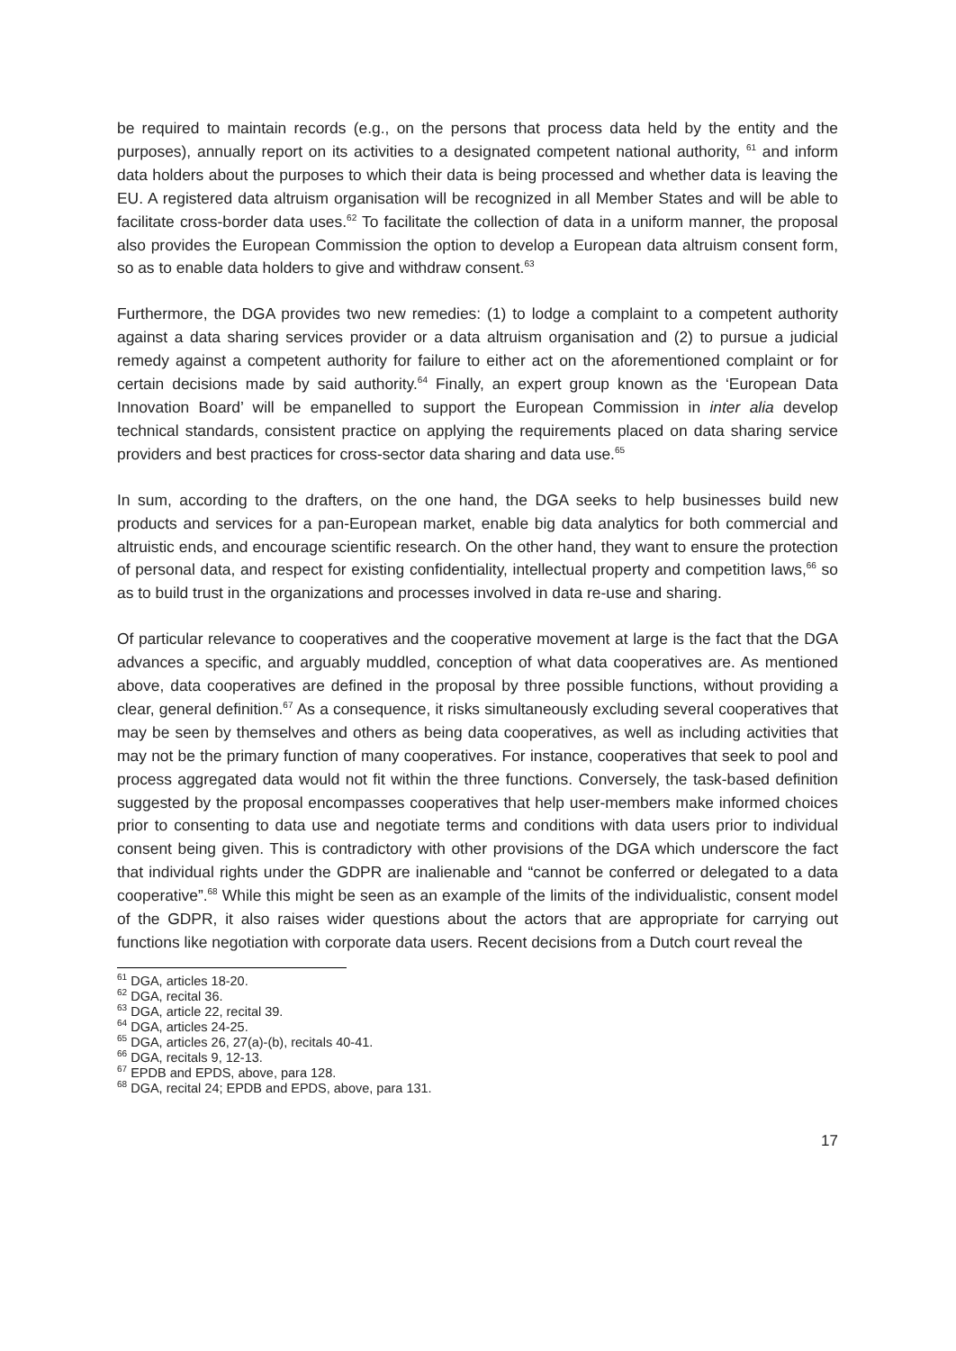be required to maintain records (e.g., on the persons that process data held by the entity and the purposes), annually report on its activities to a designated competent national authority, <sup>61</sup> and inform data holders about the purposes to which their data is being processed and whether data is leaving the EU. A registered data altruism organisation will be recognized in all Member States and will be able to facilitate cross-border data uses.<sup>62</sup> To facilitate the collection of data in a uniform manner, the proposal also provides the European Commission the option to develop a European data altruism consent form, so as to enable data holders to give and withdraw consent.<sup>63</sup>
Furthermore, the DGA provides two new remedies: (1) to lodge a complaint to a competent authority against a data sharing services provider or a data altruism organisation and (2) to pursue a judicial remedy against a competent authority for failure to either act on the aforementioned complaint or for certain decisions made by said authority.<sup>64</sup> Finally, an expert group known as the ‘European Data Innovation Board’ will be empanelled to support the European Commission in inter alia develop technical standards, consistent practice on applying the requirements placed on data sharing service providers and best practices for cross-sector data sharing and data use.<sup>65</sup>
In sum, according to the drafters, on the one hand, the DGA seeks to help businesses build new products and services for a pan-European market, enable big data analytics for both commercial and altruistic ends, and encourage scientific research. On the other hand, they want to ensure the protection of personal data, and respect for existing confidentiality, intellectual property and competition laws,<sup>66</sup> so as to build trust in the organizations and processes involved in data re-use and sharing.
Of particular relevance to cooperatives and the cooperative movement at large is the fact that the DGA advances a specific, and arguably muddled, conception of what data cooperatives are. As mentioned above, data cooperatives are defined in the proposal by three possible functions, without providing a clear, general definition.<sup>67</sup> As a consequence, it risks simultaneously excluding several cooperatives that may be seen by themselves and others as being data cooperatives, as well as including activities that may not be the primary function of many cooperatives. For instance, cooperatives that seek to pool and process aggregated data would not fit within the three functions. Conversely, the task-based definition suggested by the proposal encompasses cooperatives that help user-members make informed choices prior to consenting to data use and negotiate terms and conditions with data users prior to individual consent being given. This is contradictory with other provisions of the DGA which underscore the fact that individual rights under the GDPR are inalienable and “cannot be conferred or delegated to a data cooperative”.<sup>68</sup> While this might be seen as an example of the limits of the individualistic, consent model of the GDPR, it also raises wider questions about the actors that are appropriate for carrying out functions like negotiation with corporate data users. Recent decisions from a Dutch court reveal the
<sup>61</sup> DGA, articles 18-20.
<sup>62</sup> DGA, recital 36.
<sup>63</sup> DGA, article 22, recital 39.
<sup>64</sup> DGA, articles 24-25.
<sup>65</sup> DGA, articles 26, 27(a)-(b), recitals 40-41.
<sup>66</sup> DGA, recitals 9, 12-13.
<sup>67</sup> EPDB and EPDS, above, para 128.
<sup>68</sup> DGA, recital 24; EPDB and EPDS, above, para 131.
17